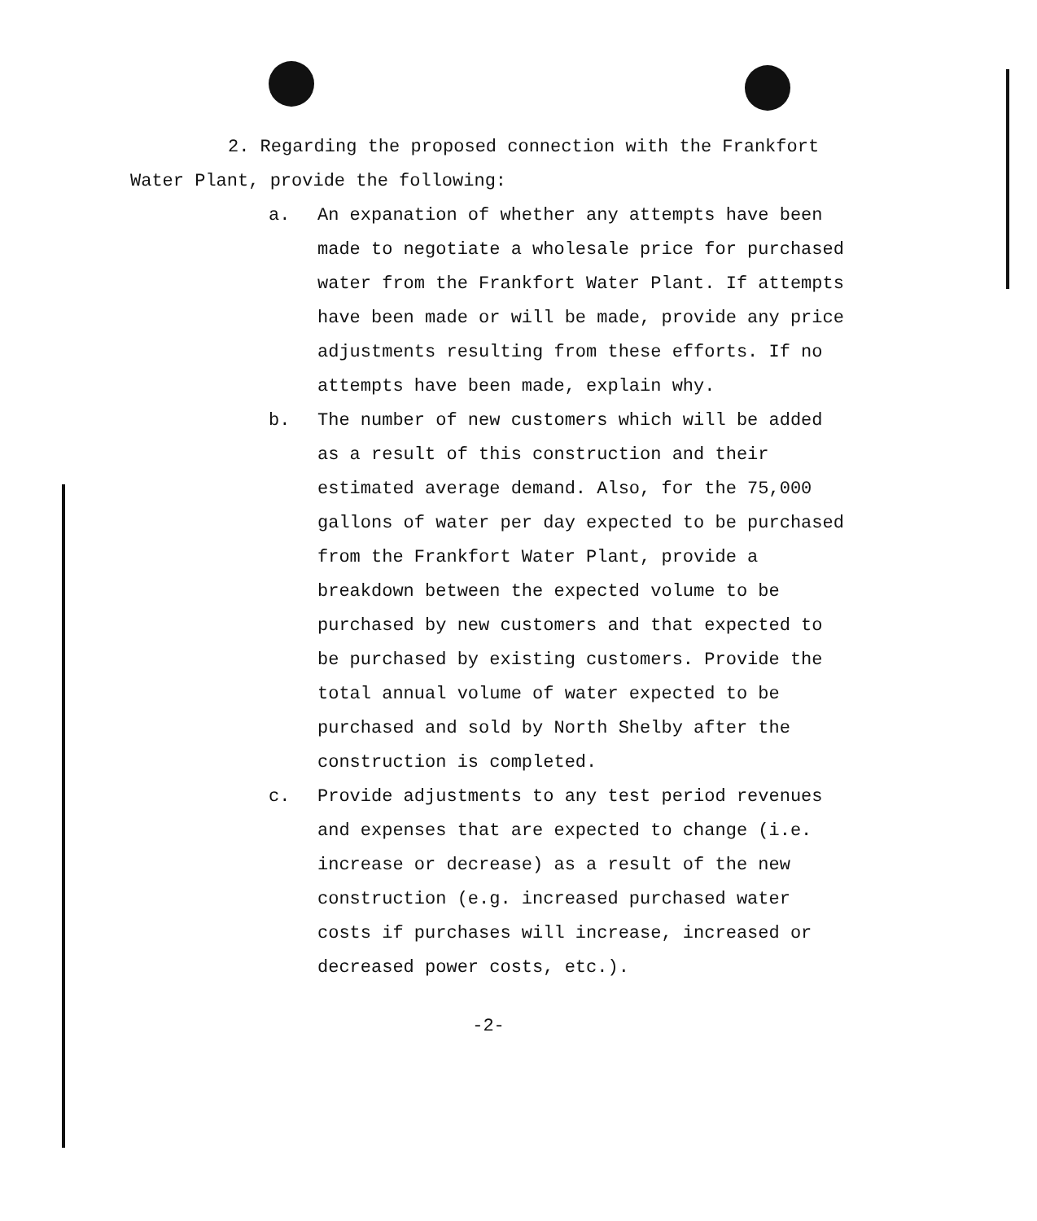2. Regarding the proposed connection with the Frankfort Water Plant, provide the following:
a. An expanation of whether any attempts have been made to negotiate a wholesale price for purchased water from the Frankfort Water Plant. If attempts have been made or will be made, provide any price adjustments resulting from these efforts. If no attempts have been made, explain why.
b. The number of new customers which will be added as a result of this construction and their estimated average demand. Also, for the 75,000 gallons of water per day expected to be purchased from the Frankfort Water Plant, provide a breakdown between the expected volume to be purchased by new customers and that expected to be purchased by existing customers. Provide the total annual volume of water expected to be purchased and sold by North Shelby after the construction is completed.
c. Provide adjustments to any test period revenues and expenses that are expected to change (i.e. increase or decrease) as a result of the new construction (e.g. increased purchased water costs if purchases will increase, increased or decreased power costs, etc.).
-2-